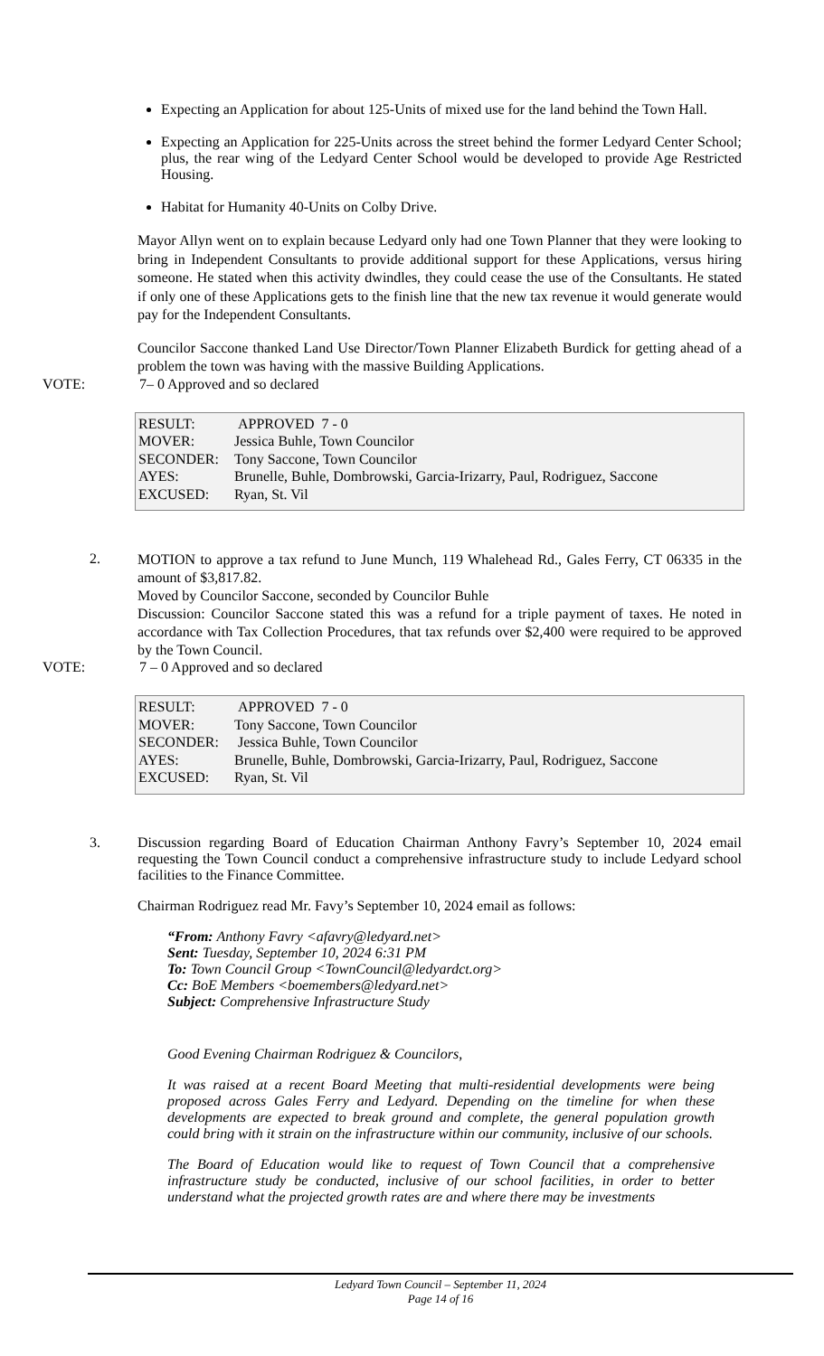Expecting an Application for about 125-Units of mixed use for the land behind the Town Hall.
Expecting an Application for 225-Units across the street behind the former Ledyard Center School; plus, the rear wing of the Ledyard Center School would be developed to provide Age Restricted Housing.
Habitat for Humanity 40-Units on Colby Drive.
Mayor Allyn went on to explain because Ledyard only had one Town Planner that they were looking to bring in Independent Consultants to provide additional support for these Applications, versus hiring someone. He stated when this activity dwindles, they could cease the use of the Consultants. He stated if only one of these Applications gets to the finish line that the new tax revenue it would generate would pay for the Independent Consultants.
Councilor Saccone thanked Land Use Director/Town Planner Elizabeth Burdick for getting ahead of a problem the town was having with the massive Building Applications.
VOTE: 7– 0 Approved and so declared
| RESULT: | APPROVED 7 - 0 |
| MOVER: | Jessica Buhle, Town Councilor |
| SECONDER: | Tony Saccone, Town Councilor |
| AYES: | Brunelle, Buhle, Dombrowski, Garcia-Irizarry, Paul, Rodriguez, Saccone |
| EXCUSED: | Ryan, St. Vil |
2.
MOTION to approve a tax refund to June Munch, 119 Whalehead Rd., Gales Ferry, CT 06335 in the amount of $3,817.82.
Moved by Councilor Saccone, seconded by Councilor Buhle
Discussion: Councilor Saccone stated this was a refund for a triple payment of taxes. He noted in accordance with Tax Collection Procedures, that tax refunds over $2,400 were required to be approved by the Town Council.
VOTE: 7 – 0 Approved and so declared
| RESULT: | APPROVED 7 - 0 |
| MOVER: | Tony Saccone, Town Councilor |
| SECONDER: | Jessica Buhle, Town Councilor |
| AYES: | Brunelle, Buhle, Dombrowski, Garcia-Irizarry, Paul, Rodriguez, Saccone |
| EXCUSED: | Ryan, St. Vil |
3. Discussion regarding Board of Education Chairman Anthony Favry’s September 10, 2024 email requesting the Town Council conduct a comprehensive infrastructure study to include Ledyard school facilities to the Finance Committee.
Chairman Rodriguez read Mr. Favy’s September 10, 2024 email as follows:
“From: Anthony Favry <afavry@ledyard.net>
Sent: Tuesday, September 10, 2024 6:31 PM
To: Town Council Group <TownCouncil@ledyardct.org>
Cc: BoE Members <boemembers@ledyard.net>
Subject: Comprehensive Infrastructure Study
Good Evening Chairman Rodriguez & Councilors,
It was raised at a recent Board Meeting that multi-residential developments were being proposed across Gales Ferry and Ledyard. Depending on the timeline for when these developments are expected to break ground and complete, the general population growth could bring with it strain on the infrastructure within our community, inclusive of our schools.
The Board of Education would like to request of Town Council that a comprehensive infrastructure study be conducted, inclusive of our school facilities, in order to better understand what the projected growth rates are and where there may be investments
Ledyard Town Council – September 11, 2024
Page 14 of 16